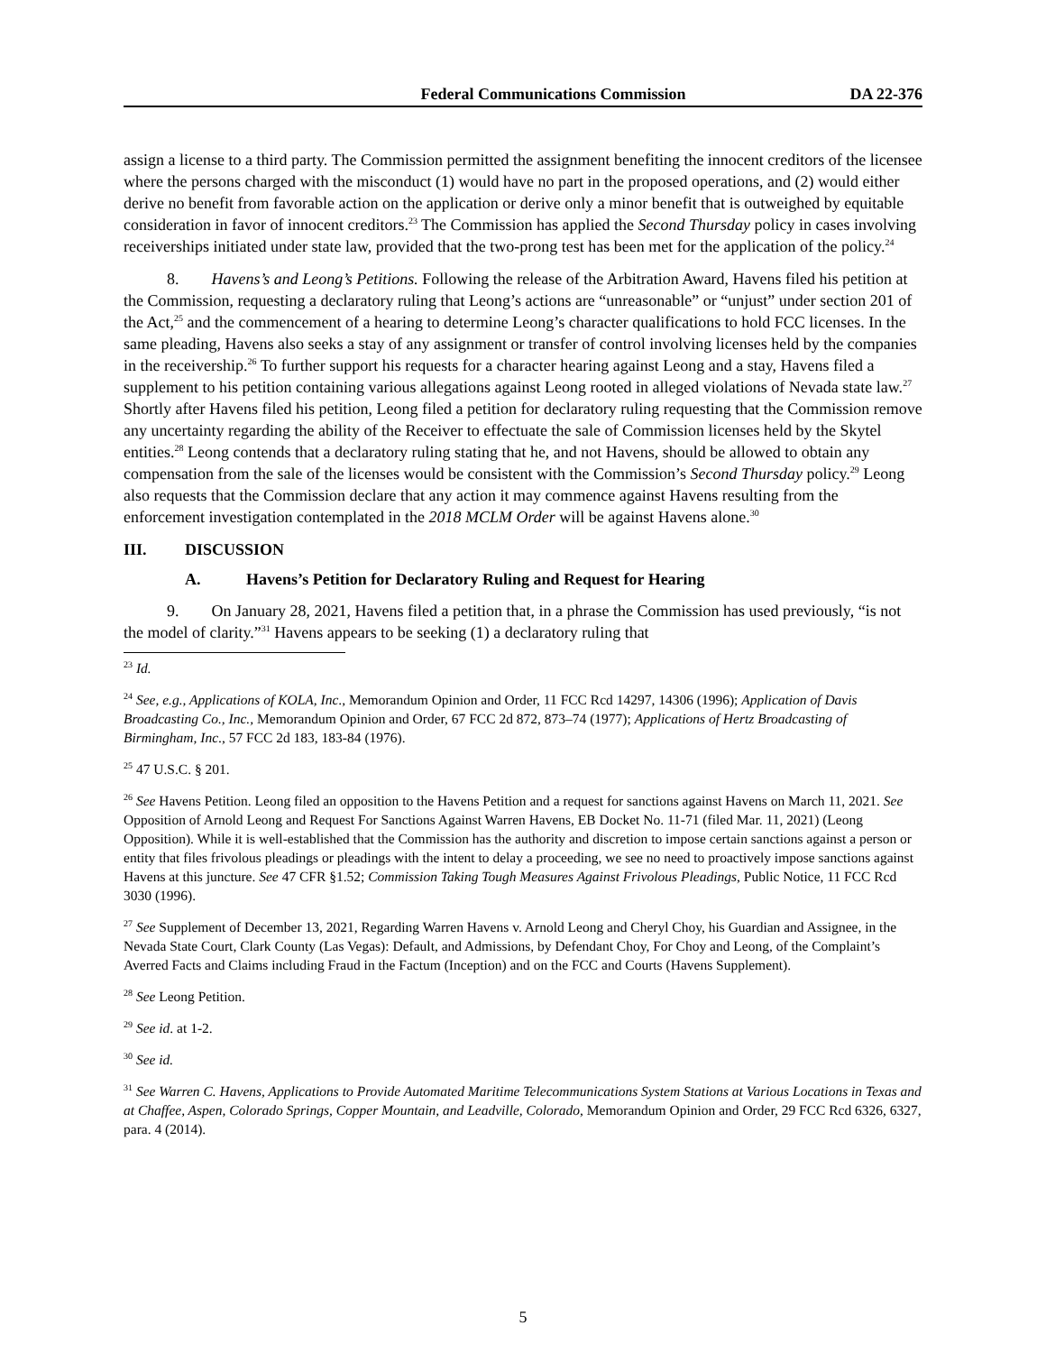Federal Communications Commission DA 22-376
assign a license to a third party. The Commission permitted the assignment benefiting the innocent creditors of the licensee where the persons charged with the misconduct (1) would have no part in the proposed operations, and (2) would either derive no benefit from favorable action on the application or derive only a minor benefit that is outweighed by equitable consideration in favor of innocent creditors.<sup>23</sup> The Commission has applied the Second Thursday policy in cases involving receiverships initiated under state law, provided that the two-prong test has been met for the application of the policy.<sup>24</sup>
8. Havens’s and Leong’s Petitions. Following the release of the Arbitration Award, Havens filed his petition at the Commission, requesting a declaratory ruling that Leong’s actions are “unreasonable” or “unjust” under section 201 of the Act,<sup>25</sup> and the commencement of a hearing to determine Leong’s character qualifications to hold FCC licenses. In the same pleading, Havens also seeks a stay of any assignment or transfer of control involving licenses held by the companies in the receivership.<sup>26</sup> To further support his requests for a character hearing against Leong and a stay, Havens filed a supplement to his petition containing various allegations against Leong rooted in alleged violations of Nevada state law.<sup>27</sup> Shortly after Havens filed his petition, Leong filed a petition for declaratory ruling requesting that the Commission remove any uncertainty regarding the ability of the Receiver to effectuate the sale of Commission licenses held by the Skytel entities.<sup>28</sup> Leong contends that a declaratory ruling stating that he, and not Havens, should be allowed to obtain any compensation from the sale of the licenses would be consistent with the Commission’s Second Thursday policy.<sup>29</sup> Leong also requests that the Commission declare that any action it may commence against Havens resulting from the enforcement investigation contemplated in the 2018 MCLM Order will be against Havens alone.<sup>30</sup>
III. DISCUSSION
A. Havens’s Petition for Declaratory Ruling and Request for Hearing
9. On January 28, 2021, Havens filed a petition that, in a phrase the Commission has used previously, “is not the model of clarity.”<sup>31</sup> Havens appears to be seeking (1) a declaratory ruling that
<sup>23</sup> Id.
<sup>24</sup> See, e.g., Applications of KOLA, Inc., Memorandum Opinion and Order, 11 FCC Rcd 14297, 14306 (1996); Application of Davis Broadcasting Co., Inc., Memorandum Opinion and Order, 67 FCC 2d 872, 873–74 (1977); Applications of Hertz Broadcasting of Birmingham, Inc., 57 FCC 2d 183, 183-84 (1976).
<sup>25</sup> 47 U.S.C. § 201.
<sup>26</sup> See Havens Petition. Leong filed an opposition to the Havens Petition and a request for sanctions against Havens on March 11, 2021. See Opposition of Arnold Leong and Request For Sanctions Against Warren Havens, EB Docket No. 11-71 (filed Mar. 11, 2021) (Leong Opposition). While it is well-established that the Commission has the authority and discretion to impose certain sanctions against a person or entity that files frivolous pleadings or pleadings with the intent to delay a proceeding, we see no need to proactively impose sanctions against Havens at this juncture. See 47 CFR §1.52; Commission Taking Tough Measures Against Frivolous Pleadings, Public Notice, 11 FCC Rcd 3030 (1996).
<sup>27</sup> See Supplement of December 13, 2021, Regarding Warren Havens v. Arnold Leong and Cheryl Choy, his Guardian and Assignee, in the Nevada State Court, Clark County (Las Vegas): Default, and Admissions, by Defendant Choy, For Choy and Leong, of the Complaint’s Averred Facts and Claims including Fraud in the Factum (Inception) and on the FCC and Courts (Havens Supplement).
<sup>28</sup> See Leong Petition.
<sup>29</sup> See id. at 1-2.
<sup>30</sup> See id.
<sup>31</sup> See Warren C. Havens, Applications to Provide Automated Maritime Telecommunications System Stations at Various Locations in Texas and at Chaffee, Aspen, Colorado Springs, Copper Mountain, and Leadville, Colorado, Memorandum Opinion and Order, 29 FCC Rcd 6326, 6327, para. 4 (2014).
5